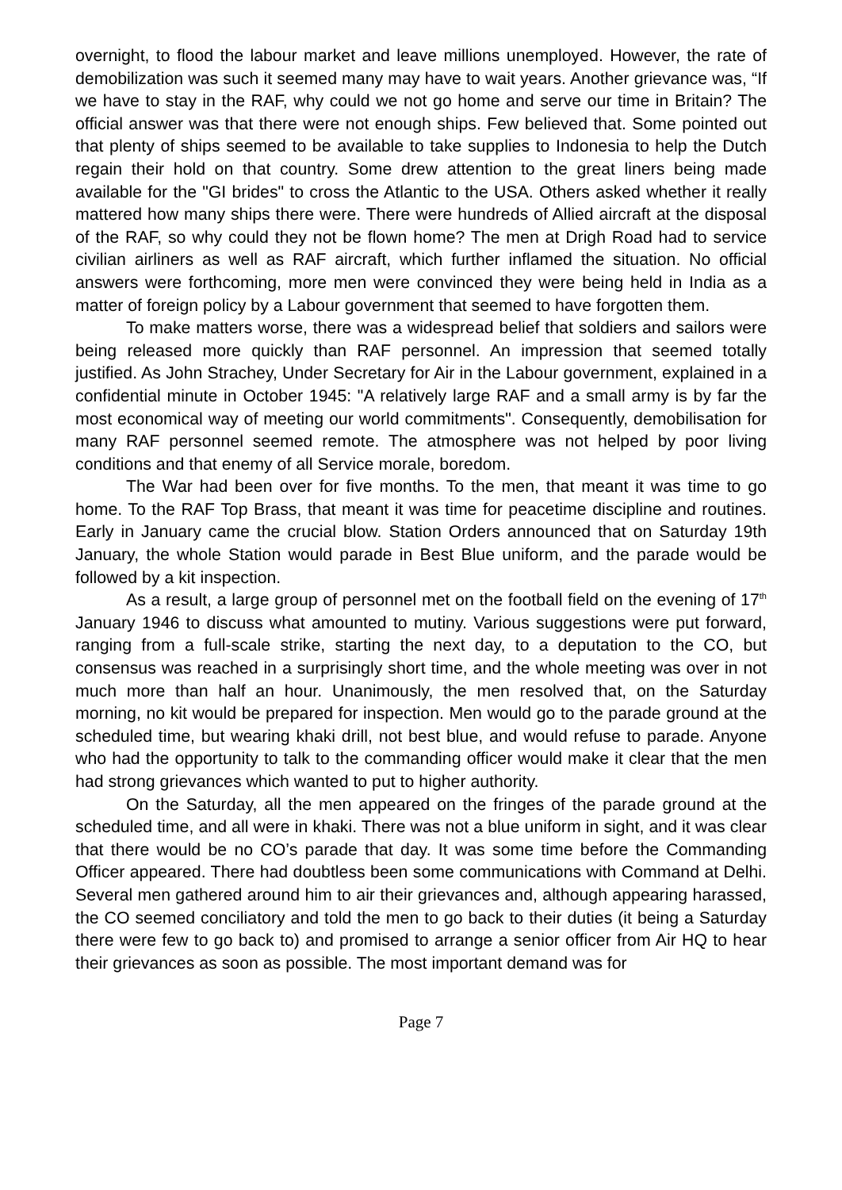overnight, to flood the labour market and leave millions unemployed. However, the rate of demobilization was such it seemed many may have to wait years. Another grievance was, “If we have to stay in the RAF, why could we not go home and serve our time in Britain? The official answer was that there were not enough ships. Few believed that. Some pointed out that plenty of ships seemed to be available to take supplies to Indonesia to help the Dutch regain their hold on that country. Some drew attention to the great liners being made available for the "GI brides" to cross the Atlantic to the USA. Others asked whether it really mattered how many ships there were. There were hundreds of Allied aircraft at the disposal of the RAF, so why could they not be flown home? The men at Drigh Road had to service civilian airliners as well as RAF aircraft, which further inflamed the situation. No official answers were forthcoming, more men were convinced they were being held in India as a matter of foreign policy by a Labour government that seemed to have forgotten them.
To make matters worse, there was a widespread belief that soldiers and sailors were being released more quickly than RAF personnel. An impression that seemed totally justified. As John Strachey, Under Secretary for Air in the Labour government, explained in a confidential minute in October 1945: "A relatively large RAF and a small army is by far the most economical way of meeting our world commitments". Consequently, demobilisation for many RAF personnel seemed remote. The atmosphere was not helped by poor living conditions and that enemy of all Service morale, boredom.
The War had been over for five months. To the men, that meant it was time to go home. To the RAF Top Brass, that meant it was time for peacetime discipline and routines. Early in January came the crucial blow. Station Orders announced that on Saturday 19th January, the whole Station would parade in Best Blue uniform, and the parade would be followed by a kit inspection.
As a result, a large group of personnel met on the football field on the evening of 17<sup>th</sup> January 1946 to discuss what amounted to mutiny. Various suggestions were put forward, ranging from a full-scale strike, starting the next day, to a deputation to the CO, but consensus was reached in a surprisingly short time, and the whole meeting was over in not much more than half an hour. Unanimously, the men resolved that, on the Saturday morning, no kit would be prepared for inspection. Men would go to the parade ground at the scheduled time, but wearing khaki drill, not best blue, and would refuse to parade. Anyone who had the opportunity to talk to the commanding officer would make it clear that the men had strong grievances which wanted to put to higher authority.
On the Saturday, all the men appeared on the fringes of the parade ground at the scheduled time, and all were in khaki. There was not a blue uniform in sight, and it was clear that there would be no CO’s parade that day. It was some time before the Commanding Officer appeared. There had doubtless been some communications with Command at Delhi. Several men gathered around him to air their grievances and, although appearing harassed, the CO seemed conciliatory and told the men to go back to their duties (it being a Saturday there were few to go back to) and promised to arrange a senior officer from Air HQ to hear their grievances as soon as possible. The most important demand was for
Page 7